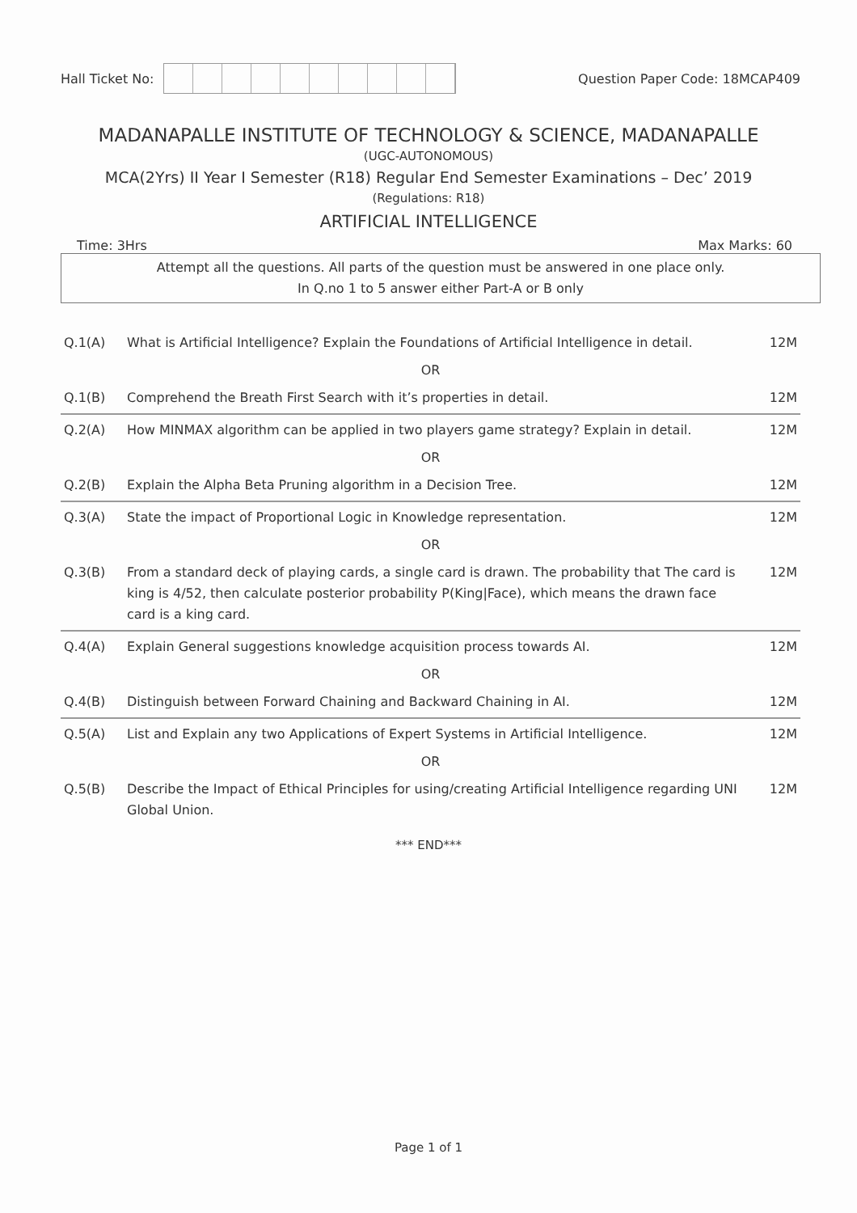Hall Ticket No: Question Paper Code: 18MCAP409
MADANAPALLE INSTITUTE OF TECHNOLOGY & SCIENCE, MADANAPALLE
(UGC-AUTONOMOUS)
MCA(2Yrs) II Year I Semester (R18) Regular End Semester Examinations – Dec’ 2019
(Regulations: R18)
ARTIFICIAL INTELLIGENCE
Time: 3Hrs Max Marks: 60
Attempt all the questions. All parts of the question must be answered in one place only.
In Q.no 1 to 5 answer either Part-A or B only
| Q.1(A) | What is Artificial Intelligence? Explain the Foundations of Artificial Intelligence in detail. | 12M |
| OR | | |
| Q.1(B) | Comprehend the Breath First Search with it’s properties in detail. | 12M |
| Q.2(A) | How MINMAX algorithm can be applied in two players game strategy? Explain in detail. | 12M |
| OR | | |
| Q.2(B) | Explain the Alpha Beta Pruning algorithm in a Decision Tree. | 12M |
| Q.3(A) | State the impact of Proportional Logic in Knowledge representation. | 12M |
| OR | | |
| Q.3(B) | From a standard deck of playing cards, a single card is drawn. The probability that The card is king is 4/52, then calculate posterior probability P(King/Face), which means the drawn face card is a king card. | 12M |
| Q.4(A) | Explain General suggestions knowledge acquisition process towards AI. | 12M |
| OR | | |
| Q.4(B) | Distinguish between Forward Chaining and Backward Chaining in AI. | 12M |
| Q.5(A) | List and Explain any two Applications of Expert Systems in Artificial Intelligence. | 12M |
| OR | | |
| Q.5(B) | Describe the Impact of Ethical Principles for using/creating Artificial Intelligence regarding UNI Global Union. | 12M |
*** END***
Page 1 of 1